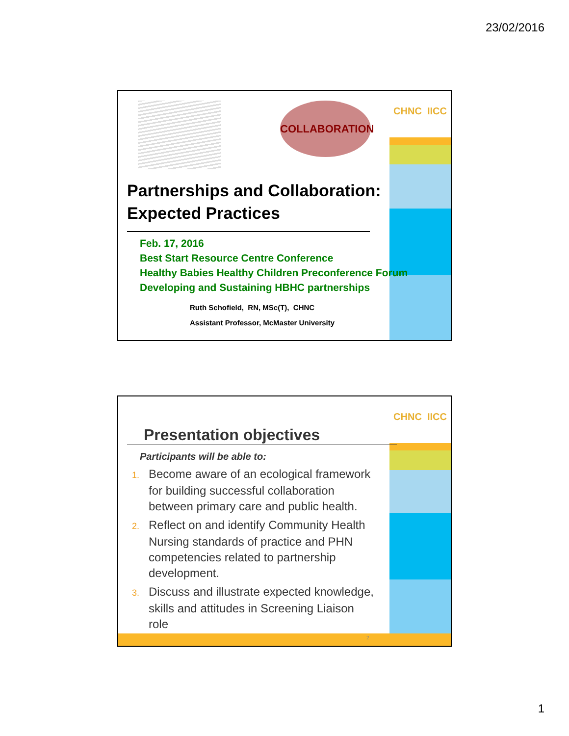23/02/2016
CHNC IICC COLLABORATION
Partnerships and Collaboration:
Expected Practices
Feb. 17, 2016
Best Start Resource Centre Conference
Healthy Babies Healthy Children Preconference Forum
Developing and Sustaining HBHC partnerships
Ruth Schofield, RN, MSc(T), CHNC
Assistant Professor, McMaster University
CHNC IICC
Presentation objectives
Participants will be able to:
1. Become aware of an ecological framework for building successful collaboration between primary care and public health.
2. Reflect on and identify Community Health Nursing standards of practice and PHN competencies related to partnership development.
3. Discuss and illustrate expected knowledge, skills and attitudes in Screening Liaison role
2
1